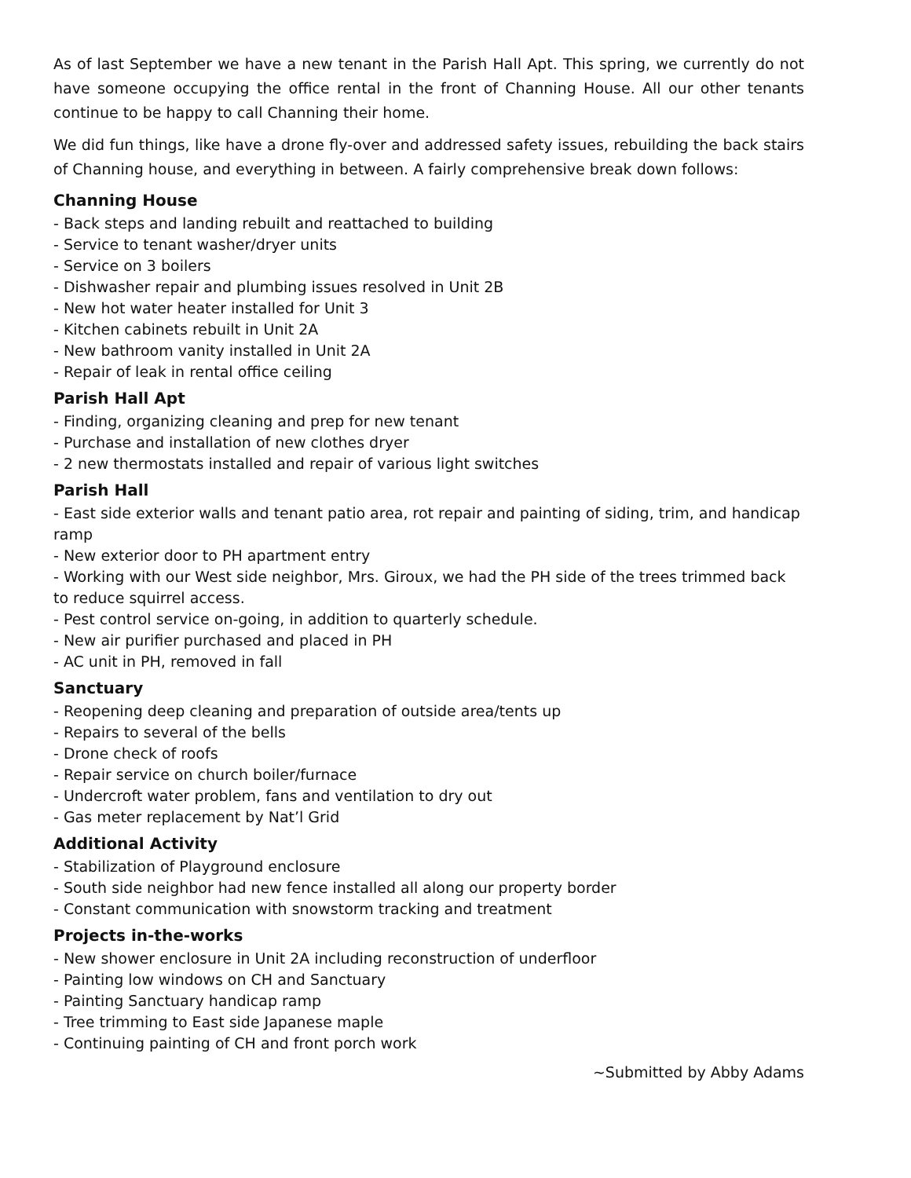As of last September we have a new tenant in the Parish Hall Apt. This spring, we currently do not have someone occupying the office rental in the front of Channing House. All our other tenants continue to be happy to call Channing their home.
We did fun things, like have a drone fly-over and addressed safety issues, rebuilding the back stairs of Channing house, and everything in between. A fairly comprehensive break down follows:
Channing House
- Back steps and landing rebuilt and reattached to building
- Service to tenant washer/dryer units
- Service on 3 boilers
- Dishwasher repair and plumbing issues resolved in Unit 2B
- New hot water heater installed for Unit 3
- Kitchen cabinets rebuilt in Unit 2A
- New bathroom vanity installed in Unit 2A
- Repair of leak in rental office ceiling
Parish Hall Apt
- Finding, organizing cleaning and prep for new tenant
- Purchase and installation of new clothes dryer
- 2 new thermostats installed and repair of various light switches
Parish Hall
- East side exterior walls and tenant patio area, rot repair and painting of siding, trim, and handicap ramp
- New exterior door to PH apartment entry
- Working with our West side neighbor, Mrs. Giroux, we had the PH side of the trees trimmed back to reduce squirrel access.
- Pest control service on-going, in addition to quarterly schedule.
- New air purifier purchased and placed in PH
- AC unit in PH, removed in fall
Sanctuary
- Reopening deep cleaning and preparation of outside area/tents up
- Repairs to several of the bells
- Drone check of roofs
- Repair service on church boiler/furnace
- Undercroft water problem, fans and ventilation to dry out
- Gas meter replacement by Nat’l Grid
Additional Activity
- Stabilization of Playground enclosure
- South side neighbor had new fence installed all along our property border
- Constant communication with snowstorm tracking and treatment
Projects in-the-works
- New shower enclosure in Unit 2A including reconstruction of underfloor
- Painting low windows on CH and Sanctuary
- Painting Sanctuary handicap ramp
- Tree trimming to East side Japanese maple
- Continuing painting of CH and front porch work
~Submitted by Abby Adams